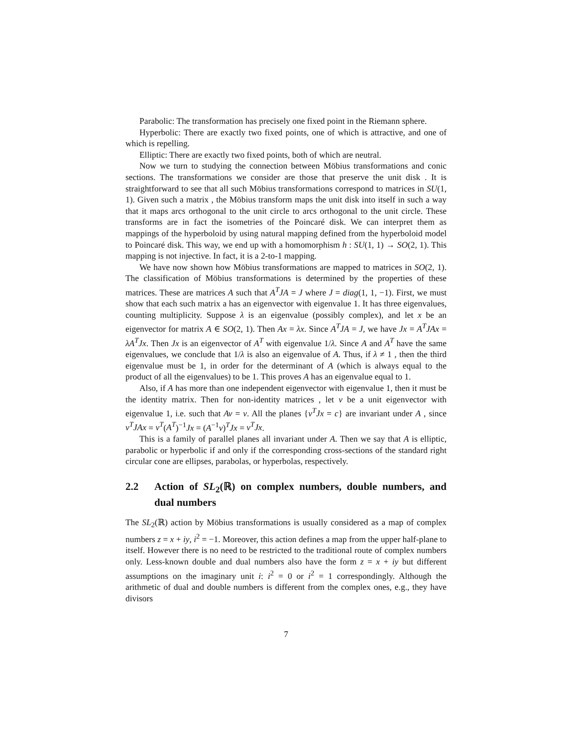Parabolic: The transformation has precisely one fixed point in the Riemann sphere.
Hyperbolic: There are exactly two fixed points, one of which is attractive, and one of which is repelling.
Elliptic: There are exactly two fixed points, both of which are neutral.
Now we turn to studying the connection between Möbius transformations and conic sections. The transformations we consider are those that preserve the unit disk . It is straightforward to see that all such Möbius transformations correspond to matrices in SU(1, 1). Given such a matrix , the Möbius transform maps the unit disk into itself in such a way that it maps arcs orthogonal to the unit circle to arcs orthogonal to the unit circle. These transforms are in fact the isometries of the Poincaré disk. We can interpret them as mappings of the hyperboloid by using natural mapping defined from the hyperboloid model to Poincaré disk. This way, we end up with a homomorphism h : SU(1, 1) → SO(2, 1). This mapping is not injective. In fact, it is a 2-to-1 mapping.
We have now shown how Möbius transformations are mapped to matrices in SO(2, 1). The classification of Möbius transformations is determined by the properties of these matrices. These are matrices A such that A<sup>T</sup>JA = J where J = diag(1, 1, −1). First, we must show that each such matrix a has an eigenvector with eigenvalue 1. It has three eigenvalues, counting multiplicity. Suppose λ is an eigenvalue (possibly complex), and let x be an eigenvector for matrix A ∈ SO(2, 1). Then Ax = λx. Since A<sup>T</sup>JA = J, we have Jx = A<sup>T</sup>JAx = λA<sup>T</sup>Jx. Then Jx is an eigenvector of A<sup>T</sup> with eigenvalue 1/λ. Since A and A<sup>T</sup> have the same eigenvalues, we conclude that 1/λ is also an eigenvalue of A. Thus, if λ ≠ 1 , then the third eigenvalue must be 1, in order for the determinant of A (which is always equal to the product of all the eigenvalues) to be 1. This proves A has an eigenvalue equal to 1.
Also, if A has more than one independent eigenvector with eigenvalue 1, then it must be the identity matrix. Then for non-identity matrices , let v be a unit eigenvector with eigenvalue 1, i.e. such that Av = v. All the planes {v<sup>T</sup>Jx = c} are invariant under A , since v<sup>T</sup>JAx = v<sup>T</sup>(A<sup>T</sup>)<sup>−1</sup>Jx = (A<sup>−1</sup>v)<sup>T</sup>Jx = v<sup>T</sup>Jx.
This is a family of parallel planes all invariant under A. Then we say that A is elliptic, parabolic or hyperbolic if and only if the corresponding cross-sections of the standard right circular cone are ellipses, parabolas, or hyperbolas, respectively.
2.2 Action of SL<sub>2</sub>(ℝ) on complex numbers, double numbers, and dual numbers
The SL<sub>2</sub>(ℝ) action by Möbius transformations is usually considered as a map of complex numbers z = x + iy, i<sup>2</sup> = −1. Moreover, this action defines a map from the upper half-plane to itself. However there is no need to be restricted to the traditional route of complex numbers only. Less-known double and dual numbers also have the form z = x + iy but different assumptions on the imaginary unit i: i<sup>2</sup> = 0 or i<sup>2</sup> = 1 correspondingly. Although the arithmetic of dual and double numbers is different from the complex ones, e.g., they have divisors
7